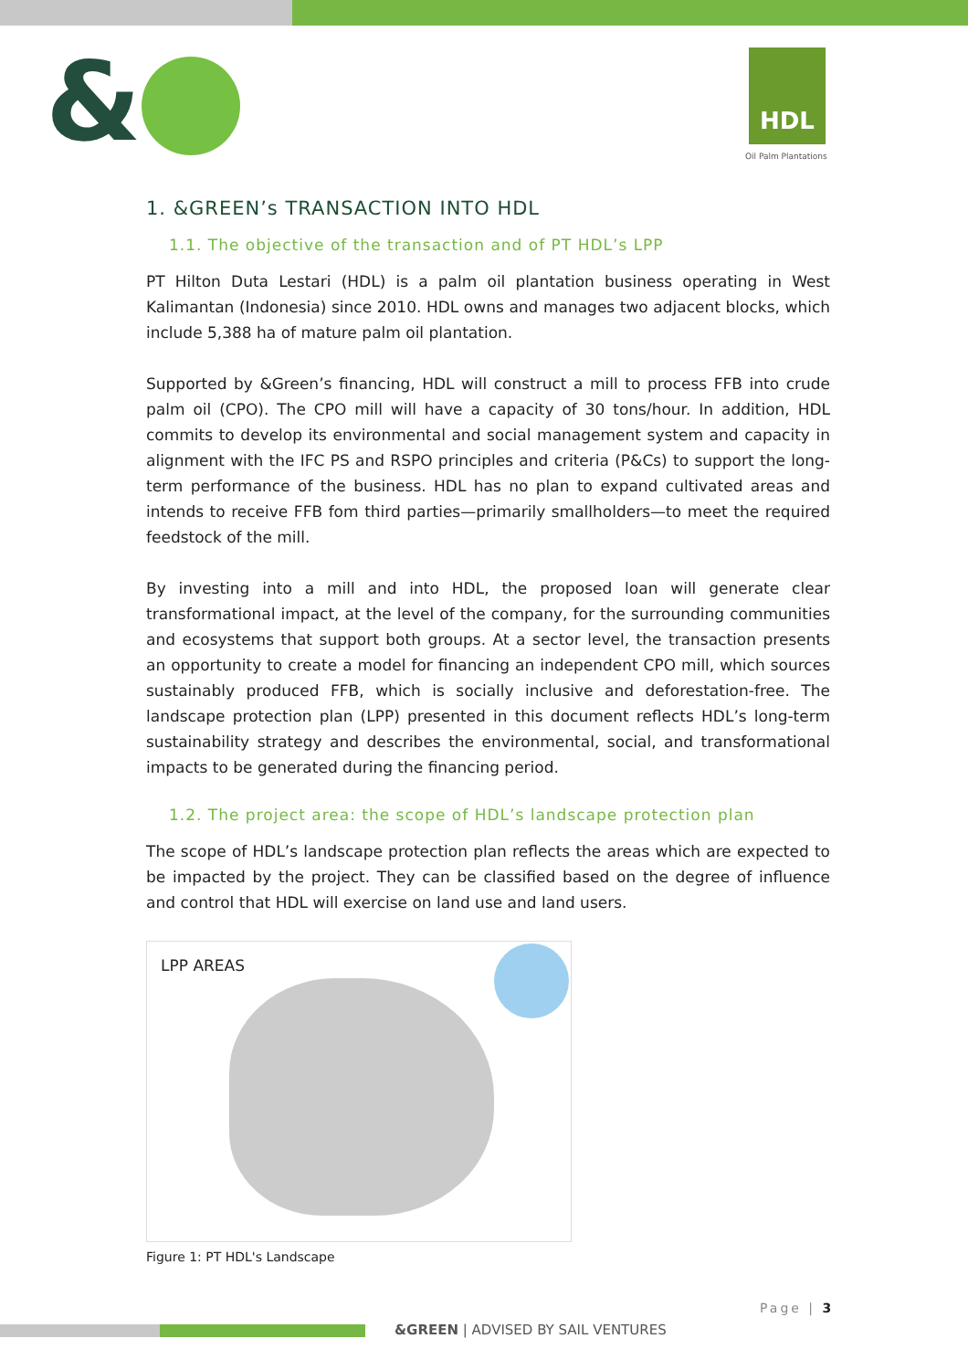& HDL
Oil Palm Plantations
1. &GREEN’s TRANSACTION INTO HDL
1.1. The objective of the transaction and of PT HDL’s LPP
PT Hilton Duta Lestari (HDL) is a palm oil plantation business operating in West Kalimantan (Indonesia) since 2010. HDL owns and manages two adjacent blocks, which include 5,388 ha of mature palm oil plantation.
Supported by &Green’s financing, HDL will construct a mill to process FFB into crude palm oil (CPO). The CPO mill will have a capacity of 30 tons/hour. In addition, HDL commits to develop its environmental and social management system and capacity in alignment with the IFC PS and RSPO principles and criteria (P&Cs) to support the long-term performance of the business. HDL has no plan to expand cultivated areas and intends to receive FFB fom third parties—primarily smallholders—to meet the required feedstock of the mill.
By investing into a mill and into HDL, the proposed loan will generate clear transformational impact, at the level of the company, for the surrounding communities and ecosystems that support both groups. At a sector level, the transaction presents an opportunity to create a model for financing an independent CPO mill, which sources sustainably produced FFB, which is socially inclusive and deforestation-free. The landscape protection plan (LPP) presented in this document reflects HDL’s long-term sustainability strategy and describes the environmental, social, and transformational impacts to be generated during the financing period.
1.2. The project area: the scope of HDL’s landscape protection plan
The scope of HDL’s landscape protection plan reflects the areas which are expected to be impacted by the project. They can be classified based on the degree of influence and control that HDL will exercise on land use and land users.
LPP AREAS
Figure 1: PT HDL's Landscape
Page | 3
&GREEN | ADVISED BY SAIL VENTURES